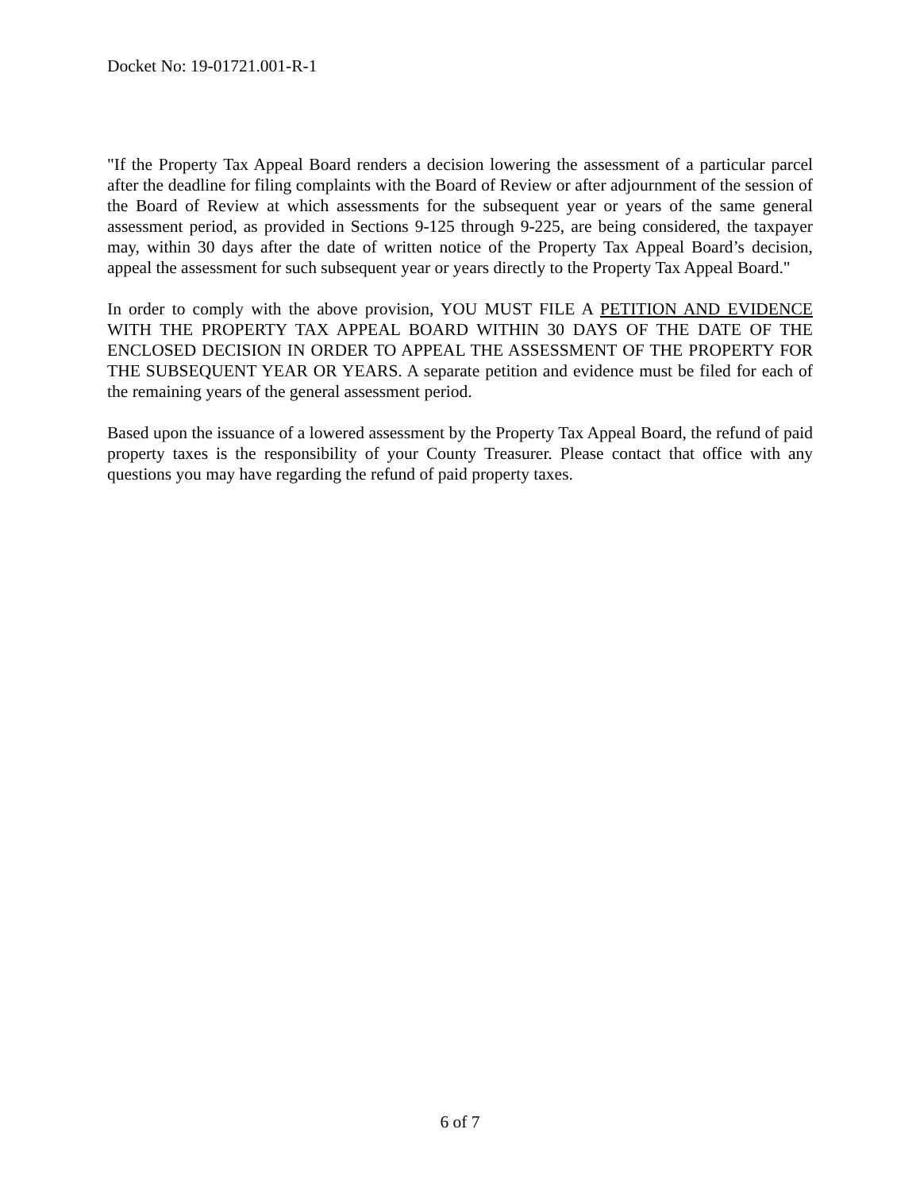Docket No: 19-01721.001-R-1
"If the Property Tax Appeal Board renders a decision lowering the assessment of a particular parcel after the deadline for filing complaints with the Board of Review or after adjournment of the session of the Board of Review at which assessments for the subsequent year or years of the same general assessment period, as provided in Sections 9-125 through 9-225, are being considered, the taxpayer may, within 30 days after the date of written notice of the Property Tax Appeal Board’s decision, appeal the assessment for such subsequent year or years directly to the Property Tax Appeal Board."
In order to comply with the above provision, YOU MUST FILE A PETITION AND EVIDENCE WITH THE PROPERTY TAX APPEAL BOARD WITHIN 30 DAYS OF THE DATE OF THE ENCLOSED DECISION IN ORDER TO APPEAL THE ASSESSMENT OF THE PROPERTY FOR THE SUBSEQUENT YEAR OR YEARS. A separate petition and evidence must be filed for each of the remaining years of the general assessment period.
Based upon the issuance of a lowered assessment by the Property Tax Appeal Board, the refund of paid property taxes is the responsibility of your County Treasurer. Please contact that office with any questions you may have regarding the refund of paid property taxes.
6 of 7